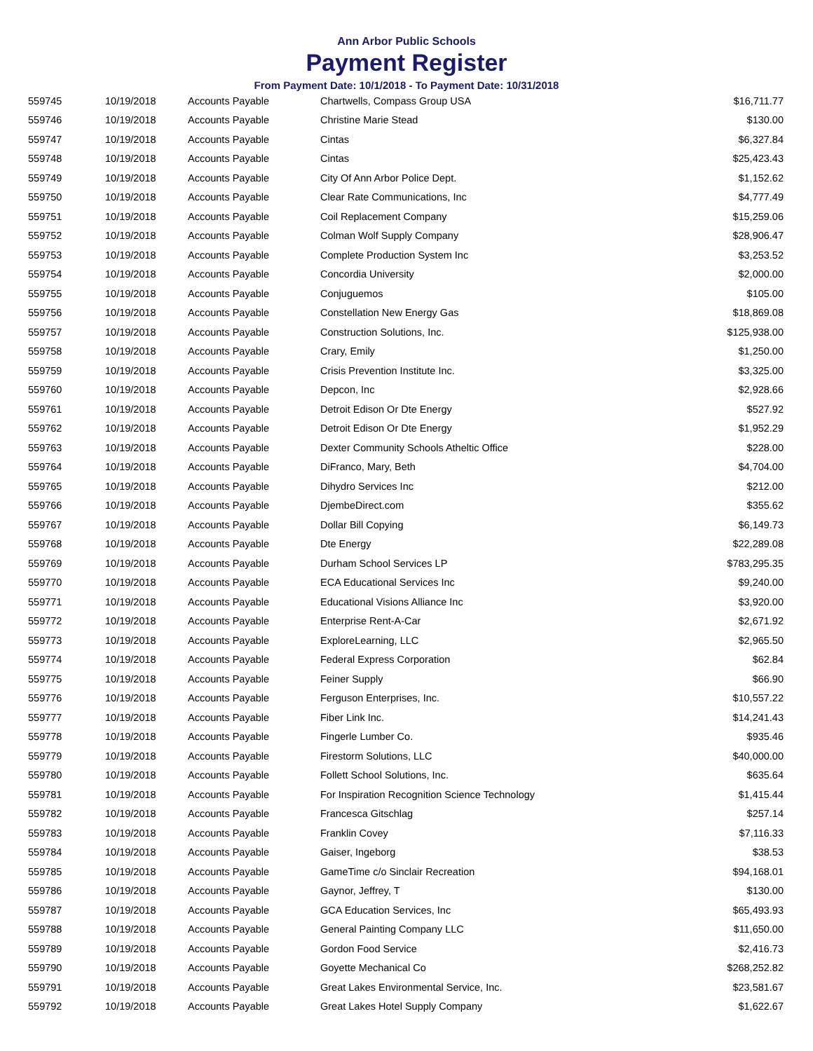Ann Arbor Public Schools
Payment Register
From Payment Date: 10/1/2018 - To Payment Date: 10/31/2018
| 559745 | 10/19/2018 | Accounts Payable | Chartwells, Compass Group USA | $16,711.77 |
| 559746 | 10/19/2018 | Accounts Payable | Christine Marie Stead | $130.00 |
| 559747 | 10/19/2018 | Accounts Payable | Cintas | $6,327.84 |
| 559748 | 10/19/2018 | Accounts Payable | Cintas | $25,423.43 |
| 559749 | 10/19/2018 | Accounts Payable | City Of Ann Arbor Police Dept. | $1,152.62 |
| 559750 | 10/19/2018 | Accounts Payable | Clear Rate Communications, Inc | $4,777.49 |
| 559751 | 10/19/2018 | Accounts Payable | Coil Replacement Company | $15,259.06 |
| 559752 | 10/19/2018 | Accounts Payable | Colman Wolf Supply Company | $28,906.47 |
| 559753 | 10/19/2018 | Accounts Payable | Complete Production System Inc | $3,253.52 |
| 559754 | 10/19/2018 | Accounts Payable | Concordia University | $2,000.00 |
| 559755 | 10/19/2018 | Accounts Payable | Conjuguemos | $105.00 |
| 559756 | 10/19/2018 | Accounts Payable | Constellation New Energy Gas | $18,869.08 |
| 559757 | 10/19/2018 | Accounts Payable | Construction Solutions, Inc. | $125,938.00 |
| 559758 | 10/19/2018 | Accounts Payable | Crary, Emily | $1,250.00 |
| 559759 | 10/19/2018 | Accounts Payable | Crisis Prevention Institute Inc. | $3,325.00 |
| 559760 | 10/19/2018 | Accounts Payable | Depcon, Inc | $2,928.66 |
| 559761 | 10/19/2018 | Accounts Payable | Detroit Edison Or Dte Energy | $527.92 |
| 559762 | 10/19/2018 | Accounts Payable | Detroit Edison Or Dte Energy | $1,952.29 |
| 559763 | 10/19/2018 | Accounts Payable | Dexter Community Schools Atheltic Office | $228.00 |
| 559764 | 10/19/2018 | Accounts Payable | DiFranco, Mary, Beth | $4,704.00 |
| 559765 | 10/19/2018 | Accounts Payable | Dihydro Services Inc | $212.00 |
| 559766 | 10/19/2018 | Accounts Payable | DjembeDirect.com | $355.62 |
| 559767 | 10/19/2018 | Accounts Payable | Dollar Bill Copying | $6,149.73 |
| 559768 | 10/19/2018 | Accounts Payable | Dte Energy | $22,289.08 |
| 559769 | 10/19/2018 | Accounts Payable | Durham School Services LP | $783,295.35 |
| 559770 | 10/19/2018 | Accounts Payable | ECA Educational Services Inc | $9,240.00 |
| 559771 | 10/19/2018 | Accounts Payable | Educational Visions Alliance Inc | $3,920.00 |
| 559772 | 10/19/2018 | Accounts Payable | Enterprise Rent-A-Car | $2,671.92 |
| 559773 | 10/19/2018 | Accounts Payable | ExploreLearning, LLC | $2,965.50 |
| 559774 | 10/19/2018 | Accounts Payable | Federal Express Corporation | $62.84 |
| 559775 | 10/19/2018 | Accounts Payable | Feiner Supply | $66.90 |
| 559776 | 10/19/2018 | Accounts Payable | Ferguson Enterprises, Inc. | $10,557.22 |
| 559777 | 10/19/2018 | Accounts Payable | Fiber Link Inc. | $14,241.43 |
| 559778 | 10/19/2018 | Accounts Payable | Fingerle Lumber Co. | $935.46 |
| 559779 | 10/19/2018 | Accounts Payable | Firestorm Solutions, LLC | $40,000.00 |
| 559780 | 10/19/2018 | Accounts Payable | Follett School Solutions, Inc. | $635.64 |
| 559781 | 10/19/2018 | Accounts Payable | For Inspiration Recognition Science Technology | $1,415.44 |
| 559782 | 10/19/2018 | Accounts Payable | Francesca Gitschlag | $257.14 |
| 559783 | 10/19/2018 | Accounts Payable | Franklin Covey | $7,116.33 |
| 559784 | 10/19/2018 | Accounts Payable | Gaiser, Ingeborg | $38.53 |
| 559785 | 10/19/2018 | Accounts Payable | GameTime c/o Sinclair Recreation | $94,168.01 |
| 559786 | 10/19/2018 | Accounts Payable | Gaynor, Jeffrey, T | $130.00 |
| 559787 | 10/19/2018 | Accounts Payable | GCA Education Services, Inc | $65,493.93 |
| 559788 | 10/19/2018 | Accounts Payable | General Painting Company LLC | $11,650.00 |
| 559789 | 10/19/2018 | Accounts Payable | Gordon Food Service | $2,416.73 |
| 559790 | 10/19/2018 | Accounts Payable | Goyette Mechanical Co | $268,252.82 |
| 559791 | 10/19/2018 | Accounts Payable | Great Lakes Environmental Service, Inc. | $23,581.67 |
| 559792 | 10/19/2018 | Accounts Payable | Great Lakes Hotel Supply Company | $1,622.67 |